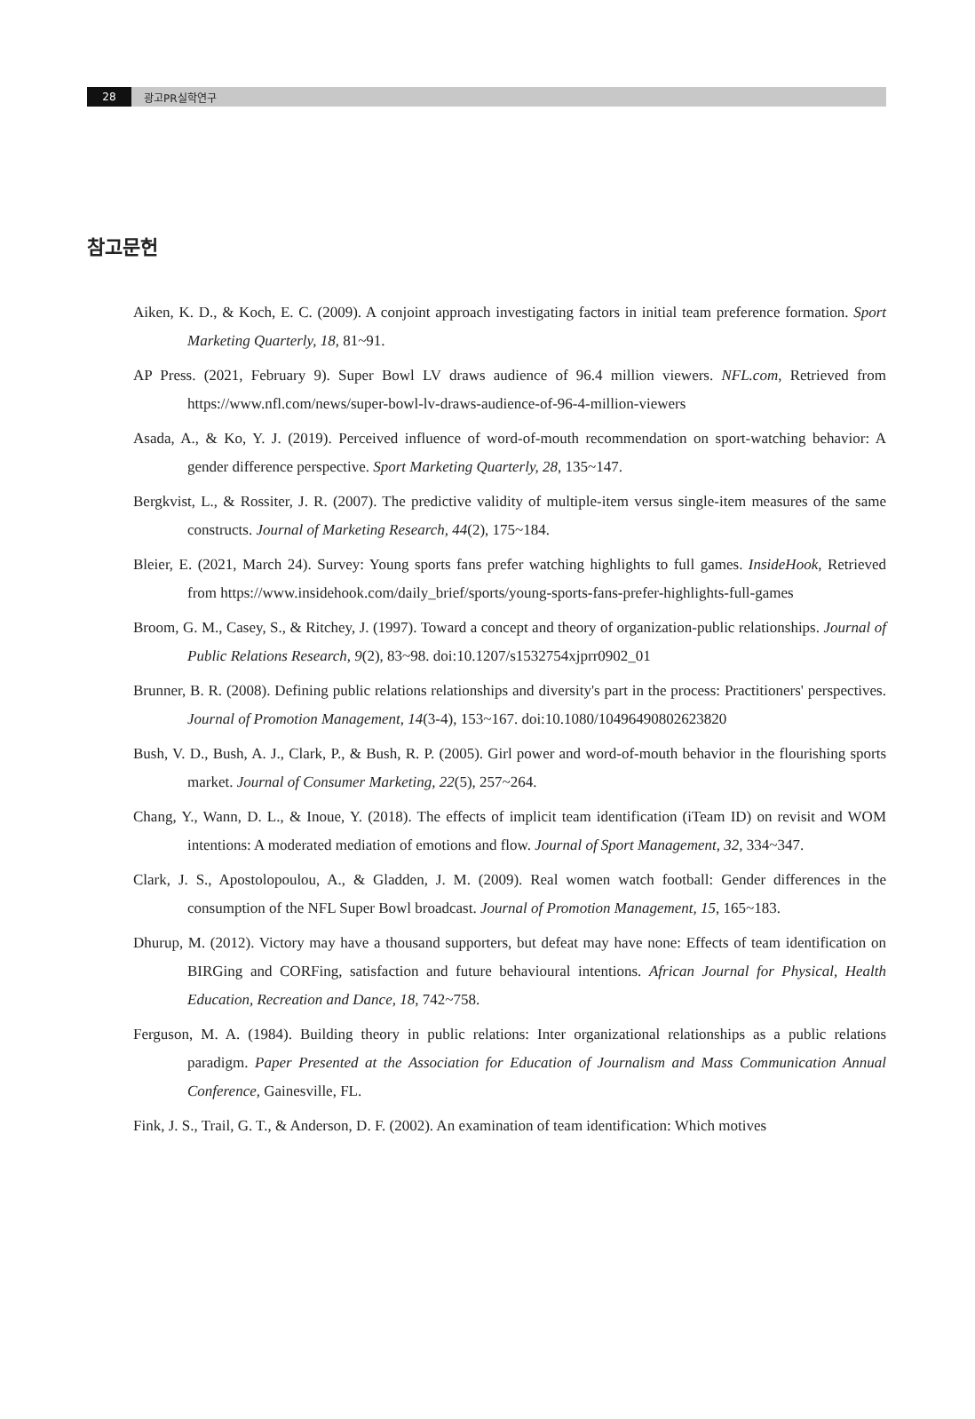28 광고PR실학연구
참고문헌
Aiken, K. D., & Koch, E. C. (2009). A conjoint approach investigating factors in initial team preference formation. Sport Marketing Quarterly, 18, 81~91.
AP Press. (2021, February 9). Super Bowl LV draws audience of 96.4 million viewers. NFL.com, Retrieved from https://www.nfl.com/news/super-bowl-lv-draws-audience-of-96-4-million-viewers
Asada, A., & Ko, Y. J. (2019). Perceived influence of word-of-mouth recommendation on sport-watching behavior: A gender difference perspective. Sport Marketing Quarterly, 28, 135~147.
Bergkvist, L., & Rossiter, J. R. (2007). The predictive validity of multiple-item versus single-item measures of the same constructs. Journal of Marketing Research, 44(2), 175~184.
Bleier, E. (2021, March 24). Survey: Young sports fans prefer watching highlights to full games. InsideHook, Retrieved from https://www.insidehook.com/daily_brief/sports/young-sports-fans-prefer-highlights-full-games
Broom, G. M., Casey, S., & Ritchey, J. (1997). Toward a concept and theory of organization-public relationships. Journal of Public Relations Research, 9(2), 83~98. doi:10.1207/s1532754xjprr0902_01
Brunner, B. R. (2008). Defining public relations relationships and diversity's part in the process: Practitioners' perspectives. Journal of Promotion Management, 14(3-4), 153~167. doi:10.1080/10496490802623820
Bush, V. D., Bush, A. J., Clark, P., & Bush, R. P. (2005). Girl power and word-of-mouth behavior in the flourishing sports market. Journal of Consumer Marketing, 22(5), 257~264.
Chang, Y., Wann, D. L., & Inoue, Y. (2018). The effects of implicit team identification (iTeam ID) on revisit and WOM intentions: A moderated mediation of emotions and flow. Journal of Sport Management, 32, 334~347.
Clark, J. S., Apostolopoulou, A., & Gladden, J. M. (2009). Real women watch football: Gender differences in the consumption of the NFL Super Bowl broadcast. Journal of Promotion Management, 15, 165~183.
Dhurup, M. (2012). Victory may have a thousand supporters, but defeat may have none: Effects of team identification on BIRGing and CORFing, satisfaction and future behavioural intentions. African Journal for Physical, Health Education, Recreation and Dance, 18, 742~758.
Ferguson, M. A. (1984). Building theory in public relations: Inter organizational relationships as a public relations paradigm. Paper Presented at the Association for Education of Journalism and Mass Communication Annual Conference, Gainesville, FL.
Fink, J. S., Trail, G. T., & Anderson, D. F. (2002). An examination of team identification: Which motives